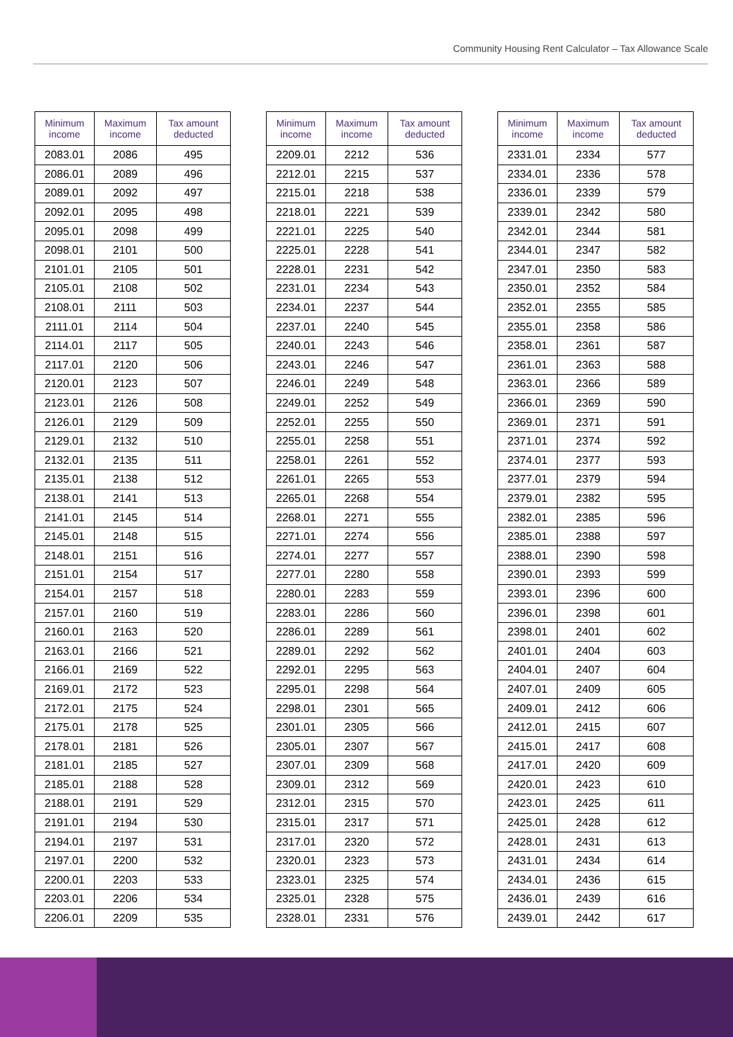Community Housing Rent Calculator – Tax Allowance Scale
| Minimum income | Maximum income | Tax amount deducted |
| --- | --- | --- |
| 2083.01 | 2086 | 495 |
| 2086.01 | 2089 | 496 |
| 2089.01 | 2092 | 497 |
| 2092.01 | 2095 | 498 |
| 2095.01 | 2098 | 499 |
| 2098.01 | 2101 | 500 |
| 2101.01 | 2105 | 501 |
| 2105.01 | 2108 | 502 |
| 2108.01 | 2111 | 503 |
| 2111.01 | 2114 | 504 |
| 2114.01 | 2117 | 505 |
| 2117.01 | 2120 | 506 |
| 2120.01 | 2123 | 507 |
| 2123.01 | 2126 | 508 |
| 2126.01 | 2129 | 509 |
| 2129.01 | 2132 | 510 |
| 2132.01 | 2135 | 511 |
| 2135.01 | 2138 | 512 |
| 2138.01 | 2141 | 513 |
| 2141.01 | 2145 | 514 |
| 2145.01 | 2148 | 515 |
| 2148.01 | 2151 | 516 |
| 2151.01 | 2154 | 517 |
| 2154.01 | 2157 | 518 |
| 2157.01 | 2160 | 519 |
| 2160.01 | 2163 | 520 |
| 2163.01 | 2166 | 521 |
| 2166.01 | 2169 | 522 |
| 2169.01 | 2172 | 523 |
| 2172.01 | 2175 | 524 |
| 2175.01 | 2178 | 525 |
| 2178.01 | 2181 | 526 |
| 2181.01 | 2185 | 527 |
| 2185.01 | 2188 | 528 |
| 2188.01 | 2191 | 529 |
| 2191.01 | 2194 | 530 |
| 2194.01 | 2197 | 531 |
| 2197.01 | 2200 | 532 |
| 2200.01 | 2203 | 533 |
| 2203.01 | 2206 | 534 |
| 2206.01 | 2209 | 535 |
| Minimum income | Maximum income | Tax amount deducted |
| --- | --- | --- |
| 2209.01 | 2212 | 536 |
| 2212.01 | 2215 | 537 |
| 2215.01 | 2218 | 538 |
| 2218.01 | 2221 | 539 |
| 2221.01 | 2225 | 540 |
| 2225.01 | 2228 | 541 |
| 2228.01 | 2231 | 542 |
| 2231.01 | 2234 | 543 |
| 2234.01 | 2237 | 544 |
| 2237.01 | 2240 | 545 |
| 2240.01 | 2243 | 546 |
| 2243.01 | 2246 | 547 |
| 2246.01 | 2249 | 548 |
| 2249.01 | 2252 | 549 |
| 2252.01 | 2255 | 550 |
| 2255.01 | 2258 | 551 |
| 2258.01 | 2261 | 552 |
| 2261.01 | 2265 | 553 |
| 2265.01 | 2268 | 554 |
| 2268.01 | 2271 | 555 |
| 2271.01 | 2274 | 556 |
| 2274.01 | 2277 | 557 |
| 2277.01 | 2280 | 558 |
| 2280.01 | 2283 | 559 |
| 2283.01 | 2286 | 560 |
| 2286.01 | 2289 | 561 |
| 2289.01 | 2292 | 562 |
| 2292.01 | 2295 | 563 |
| 2295.01 | 2298 | 564 |
| 2298.01 | 2301 | 565 |
| 2301.01 | 2305 | 566 |
| 2305.01 | 2307 | 567 |
| 2307.01 | 2309 | 568 |
| 2309.01 | 2312 | 569 |
| 2312.01 | 2315 | 570 |
| 2315.01 | 2317 | 571 |
| 2317.01 | 2320 | 572 |
| 2320.01 | 2323 | 573 |
| 2323.01 | 2325 | 574 |
| 2325.01 | 2328 | 575 |
| 2328.01 | 2331 | 576 |
| Minimum income | Maximum income | Tax amount deducted |
| --- | --- | --- |
| 2331.01 | 2334 | 577 |
| 2334.01 | 2336 | 578 |
| 2336.01 | 2339 | 579 |
| 2339.01 | 2342 | 580 |
| 2342.01 | 2344 | 581 |
| 2344.01 | 2347 | 582 |
| 2347.01 | 2350 | 583 |
| 2350.01 | 2352 | 584 |
| 2352.01 | 2355 | 585 |
| 2355.01 | 2358 | 586 |
| 2358.01 | 2361 | 587 |
| 2361.01 | 2363 | 588 |
| 2363.01 | 2366 | 589 |
| 2366.01 | 2369 | 590 |
| 2369.01 | 2371 | 591 |
| 2371.01 | 2374 | 592 |
| 2374.01 | 2377 | 593 |
| 2377.01 | 2379 | 594 |
| 2379.01 | 2382 | 595 |
| 2382.01 | 2385 | 596 |
| 2385.01 | 2388 | 597 |
| 2388.01 | 2390 | 598 |
| 2390.01 | 2393 | 599 |
| 2393.01 | 2396 | 600 |
| 2396.01 | 2398 | 601 |
| 2398.01 | 2401 | 602 |
| 2401.01 | 2404 | 603 |
| 2404.01 | 2407 | 604 |
| 2407.01 | 2409 | 605 |
| 2409.01 | 2412 | 606 |
| 2412.01 | 2415 | 607 |
| 2415.01 | 2417 | 608 |
| 2417.01 | 2420 | 609 |
| 2420.01 | 2423 | 610 |
| 2423.01 | 2425 | 611 |
| 2425.01 | 2428 | 612 |
| 2428.01 | 2431 | 613 |
| 2431.01 | 2434 | 614 |
| 2434.01 | 2436 | 615 |
| 2436.01 | 2439 | 616 |
| 2439.01 | 2442 | 617 |